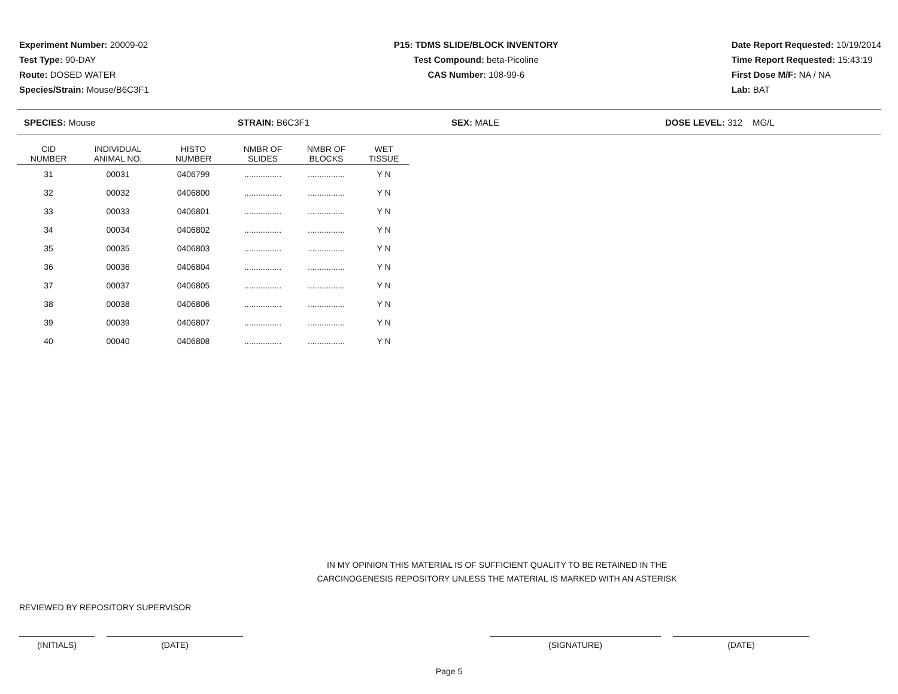Experiment Number: 20009-02
Test Type: 90-DAY
Route: DOSED WATER
Species/Strain: Mouse/B6C3F1
P15: TDMS SLIDE/BLOCK INVENTORY
Test Compound: beta-Picoline
CAS Number: 108-99-6
Date Report Requested: 10/19/2014
Time Report Requested: 15:43:19
First Dose M/F: NA / NA
Lab: BAT
SPECIES: Mouse STRAIN: B6C3F1 SEX: MALE DOSE LEVEL: 312 MG/L
| CID NUMBER | INDIVIDUAL ANIMAL NO. | HISTO NUMBER | NMBR OF SLIDES | NMBR OF BLOCKS | WET TISSUE |
| --- | --- | --- | --- | --- | --- |
| 31 | 00031 | 0406799 | ................ | ................ | Y N |
| 32 | 00032 | 0406800 | ................ | ................ | Y N |
| 33 | 00033 | 0406801 | ................ | ................ | Y N |
| 34 | 00034 | 0406802 | ................ | ................ | Y N |
| 35 | 00035 | 0406803 | ................ | ................ | Y N |
| 36 | 00036 | 0406804 | ................ | ................ | Y N |
| 37 | 00037 | 0406805 | ................ | ................ | Y N |
| 38 | 00038 | 0406806 | ................ | ................ | Y N |
| 39 | 00039 | 0406807 | ................ | ................ | Y N |
| 40 | 00040 | 0406808 | ................ | ................ | Y N |
IN MY OPINION THIS MATERIAL IS OF SUFFICIENT QUALITY TO BE RETAINED IN THE
CARCINOGENESIS REPOSITORY UNLESS THE MATERIAL IS MARKED WITH AN ASTERISK
REVIEWED BY REPOSITORY SUPERVISOR
(INITIALS) (DATE) (SIGNATURE) (DATE)
Page 5